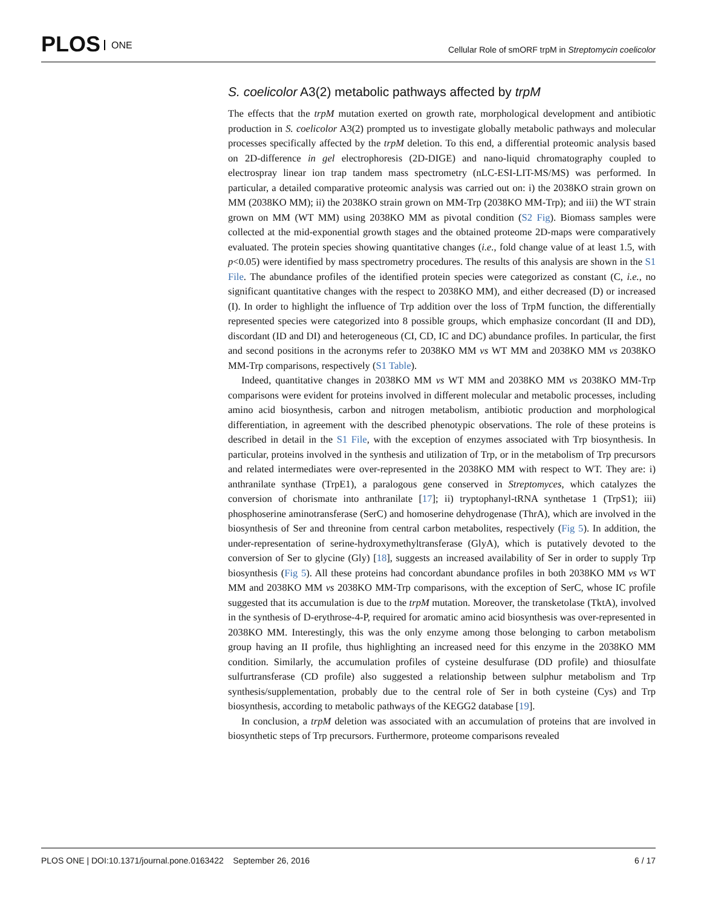PLOS ONE
Cellular Role of smORF trpM in Streptomycin coelicolor
S. coelicolor A3(2) metabolic pathways affected by trpM
The effects that the trpM mutation exerted on growth rate, morphological development and antibiotic production in S. coelicolor A3(2) prompted us to investigate globally metabolic pathways and molecular processes specifically affected by the trpM deletion. To this end, a differential proteomic analysis based on 2D-difference in gel electrophoresis (2D-DIGE) and nano-liquid chromatography coupled to electrospray linear ion trap tandem mass spectrometry (nLC-ESI-LIT-MS/MS) was performed. In particular, a detailed comparative proteomic analysis was carried out on: i) the 2038KO strain grown on MM (2038KO MM); ii) the 2038KO strain grown on MM-Trp (2038KO MM-Trp); and iii) the WT strain grown on MM (WT MM) using 2038KO MM as pivotal condition (S2 Fig). Biomass samples were collected at the mid-exponential growth stages and the obtained proteome 2D-maps were comparatively evaluated. The protein species showing quantitative changes (i.e., fold change value of at least 1.5, with p<0.05) were identified by mass spectrometry procedures. The results of this analysis are shown in the S1 File. The abundance profiles of the identified protein species were categorized as constant (C, i.e., no significant quantitative changes with the respect to 2038KO MM), and either decreased (D) or increased (I). In order to highlight the influence of Trp addition over the loss of TrpM function, the differentially represented species were categorized into 8 possible groups, which emphasize concordant (II and DD), discordant (ID and DI) and heterogeneous (CI, CD, IC and DC) abundance profiles. In particular, the first and second positions in the acronyms refer to 2038KO MM vs WT MM and 2038KO MM vs 2038KO MM-Trp comparisons, respectively (S1 Table).
Indeed, quantitative changes in 2038KO MM vs WT MM and 2038KO MM vs 2038KO MM-Trp comparisons were evident for proteins involved in different molecular and metabolic processes, including amino acid biosynthesis, carbon and nitrogen metabolism, antibiotic production and morphological differentiation, in agreement with the described phenotypic observations. The role of these proteins is described in detail in the S1 File, with the exception of enzymes associated with Trp biosynthesis. In particular, proteins involved in the synthesis and utilization of Trp, or in the metabolism of Trp precursors and related intermediates were over-represented in the 2038KO MM with respect to WT. They are: i) anthranilate synthase (TrpE1), a paralogous gene conserved in Streptomyces, which catalyzes the conversion of chorismate into anthranilate [17]; ii) tryptophanyl-tRNA synthetase 1 (TrpS1); iii) phosphoserine aminotransferase (SerC) and homoserine dehydrogenase (ThrA), which are involved in the biosynthesis of Ser and threonine from central carbon metabolites, respectively (Fig 5). In addition, the under-representation of serine-hydroxymethyltransferase (GlyA), which is putatively devoted to the conversion of Ser to glycine (Gly) [18], suggests an increased availability of Ser in order to supply Trp biosynthesis (Fig 5). All these proteins had concordant abundance profiles in both 2038KO MM vs WT MM and 2038KO MM vs 2038KO MM-Trp comparisons, with the exception of SerC, whose IC profile suggested that its accumulation is due to the trpM mutation. Moreover, the transketolase (TktA), involved in the synthesis of D-erythrose-4-P, required for aromatic amino acid biosynthesis was over-represented in 2038KO MM. Interestingly, this was the only enzyme among those belonging to carbon metabolism group having an II profile, thus highlighting an increased need for this enzyme in the 2038KO MM condition. Similarly, the accumulation profiles of cysteine desulfurase (DD profile) and thiosulfate sulfurtransferase (CD profile) also suggested a relationship between sulphur metabolism and Trp synthesis/supplementation, probably due to the central role of Ser in both cysteine (Cys) and Trp biosynthesis, according to metabolic pathways of the KEGG2 database [19].
In conclusion, a trpM deletion was associated with an accumulation of proteins that are involved in biosynthetic steps of Trp precursors. Furthermore, proteome comparisons revealed
PLOS ONE | DOI:10.1371/journal.pone.0163422 September 26, 2016
6 / 17